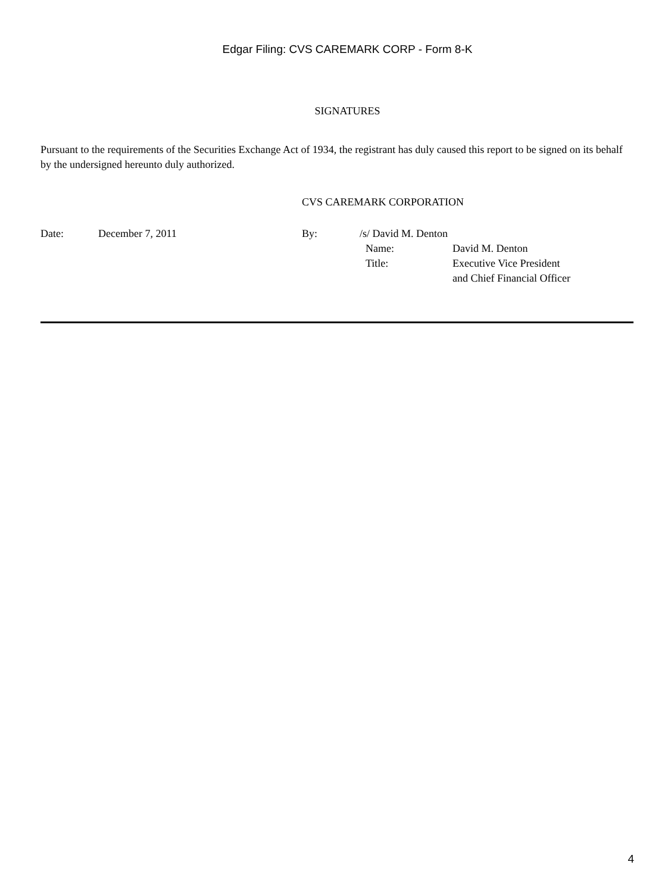Edgar Filing: CVS CAREMARK CORP - Form 8-K
SIGNATURES
Pursuant to the requirements of the Securities Exchange Act of 1934, the registrant has duly caused this report to be signed on its behalf by the undersigned hereunto duly authorized.
CVS CAREMARK CORPORATION
| Date: | December 7, 2011 | By: | /s/ David M. Denton | |
| | | | Name: | David M. Denton |
| | | | Title: | Executive Vice President and Chief Financial Officer |
4